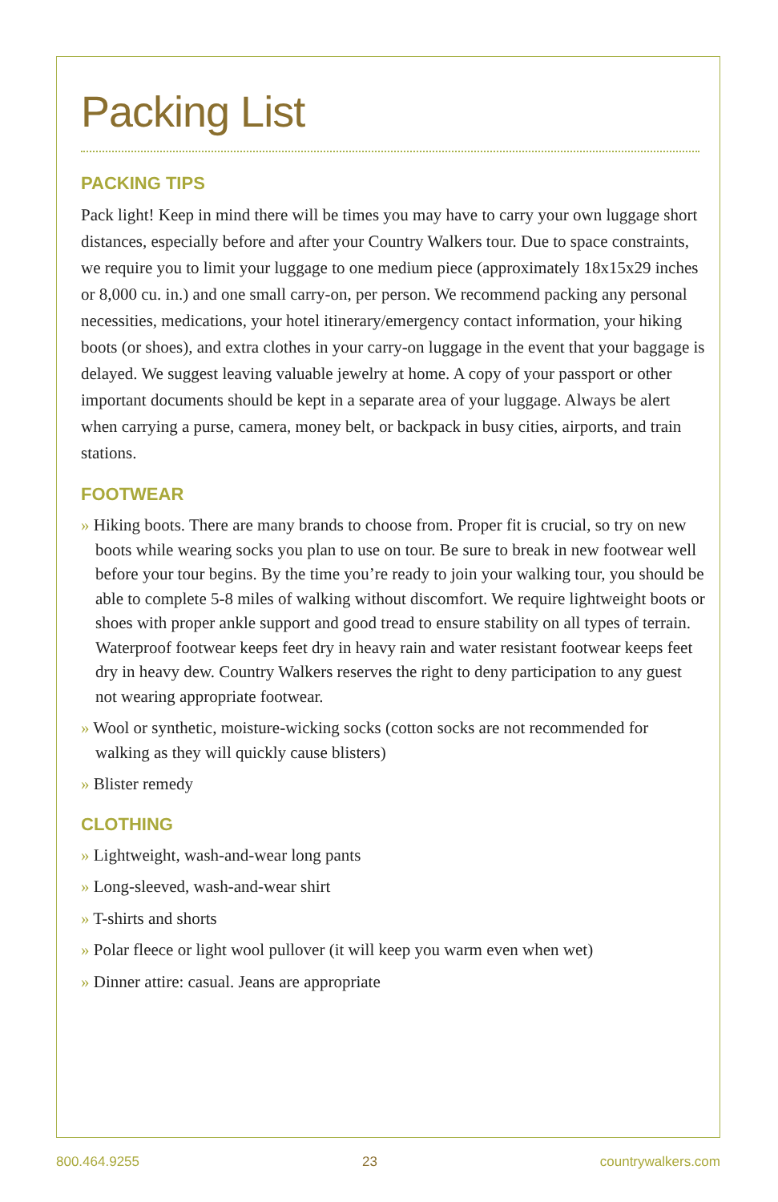Packing List
PACKING TIPS
Pack light! Keep in mind there will be times you may have to carry your own luggage short distances, especially before and after your Country Walkers tour. Due to space constraints, we require you to limit your luggage to one medium piece (approximately 18x15x29 inches or 8,000 cu. in.) and one small carry-on, per person. We recommend packing any personal necessities, medications, your hotel itinerary/emergency contact information, your hiking boots (or shoes), and extra clothes in your carry-on luggage in the event that your baggage is delayed. We suggest leaving valuable jewelry at home. A copy of your passport or other important documents should be kept in a separate area of your luggage. Always be alert when carrying a purse, camera, money belt, or backpack in busy cities, airports, and train stations.
FOOTWEAR
» Hiking boots. There are many brands to choose from. Proper fit is crucial, so try on new boots while wearing socks you plan to use on tour. Be sure to break in new footwear well before your tour begins. By the time you’re ready to join your walking tour, you should be able to complete 5-8 miles of walking without discomfort. We require lightweight boots or shoes with proper ankle support and good tread to ensure stability on all types of terrain. Waterproof footwear keeps feet dry in heavy rain and water resistant footwear keeps feet dry in heavy dew. Country Walkers reserves the right to deny participation to any guest not wearing appropriate footwear.
» Wool or synthetic, moisture-wicking socks (cotton socks are not recommended for walking as they will quickly cause blisters)
» Blister remedy
CLOTHING
» Lightweight, wash-and-wear long pants
» Long-sleeved, wash-and-wear shirt
» T-shirts and shorts
» Polar fleece or light wool pullover (it will keep you warm even when wet)
» Dinner attire: casual. Jeans are appropriate
800.464.9255 23 countrywalkers.com